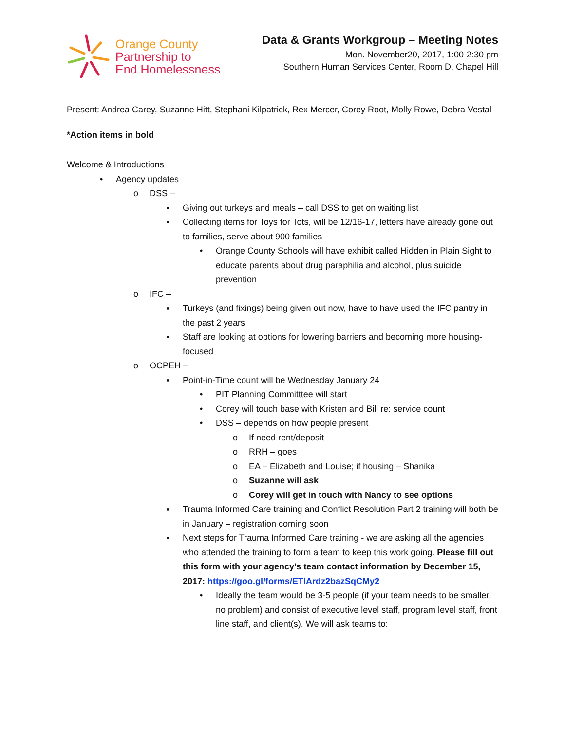Orange County
Partnership to
End Homelessness
Data & Grants Workgroup – Meeting Notes
Mon. November20, 2017, 1:00-2:30 pm
Southern Human Services Center, Room D, Chapel Hill
Present: Andrea Carey, Suzanne Hitt, Stephani Kilpatrick, Rex Mercer, Corey Root, Molly Rowe, Debra Vestal
*Action items in bold
Welcome & Introductions
• Agency updates
o DSS –
▪ Giving out turkeys and meals – call DSS to get on waiting list
▪ Collecting items for Toys for Tots, will be 12/16-17, letters have already gone out to families, serve about 900 families
• Orange County Schools will have exhibit called Hidden in Plain Sight to educate parents about drug paraphilia and alcohol, plus suicide prevention
o IFC –
▪ Turkeys (and fixings) being given out now, have to have used the IFC pantry in the past 2 years
▪ Staff are looking at options for lowering barriers and becoming more housing-focused
o OCPEH –
▪ Point-in-Time count will be Wednesday January 24
• PIT Planning Committtee will start
• Corey will touch base with Kristen and Bill re: service count
• DSS – depends on how people present
o If need rent/deposit
o RRH – goes
o EA – Elizabeth and Louise; if housing – Shanika
o Suzanne will ask
o Corey will get in touch with Nancy to see options
▪ Trauma Informed Care training and Conflict Resolution Part 2 training will both be in January – registration coming soon
▪ Next steps for Trauma Informed Care training - we are asking all the agencies who attended the training to form a team to keep this work going. Please fill out this form with your agency’s team contact information by December 15, 2017: https://goo.gl/forms/ETlArdz2bazSqCMy2
• Ideally the team would be 3-5 people (if your team needs to be smaller, no problem) and consist of executive level staff, program level staff, front line staff, and client(s). We will ask teams to: